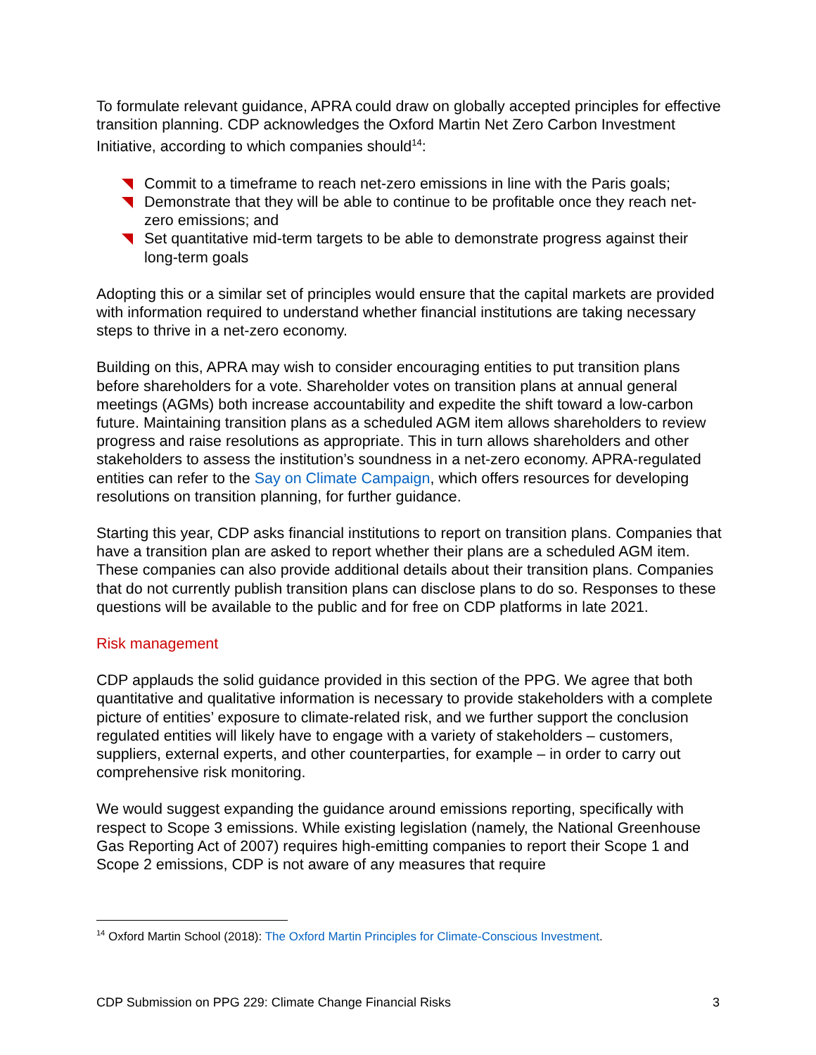To formulate relevant guidance, APRA could draw on globally accepted principles for effective transition planning. CDP acknowledges the Oxford Martin Net Zero Carbon Investment Initiative, according to which companies should<sup>14</sup>:
Commit to a timeframe to reach net-zero emissions in line with the Paris goals;
Demonstrate that they will be able to continue to be profitable once they reach net-zero emissions; and
Set quantitative mid-term targets to be able to demonstrate progress against their long-term goals
Adopting this or a similar set of principles would ensure that the capital markets are provided with information required to understand whether financial institutions are taking necessary steps to thrive in a net-zero economy.
Building on this, APRA may wish to consider encouraging entities to put transition plans before shareholders for a vote. Shareholder votes on transition plans at annual general meetings (AGMs) both increase accountability and expedite the shift toward a low-carbon future. Maintaining transition plans as a scheduled AGM item allows shareholders to review progress and raise resolutions as appropriate. This in turn allows shareholders and other stakeholders to assess the institution’s soundness in a net-zero economy. APRA-regulated entities can refer to the Say on Climate Campaign, which offers resources for developing resolutions on transition planning, for further guidance.
Starting this year, CDP asks financial institutions to report on transition plans. Companies that have a transition plan are asked to report whether their plans are a scheduled AGM item. These companies can also provide additional details about their transition plans. Companies that do not currently publish transition plans can disclose plans to do so. Responses to these questions will be available to the public and for free on CDP platforms in late 2021.
Risk management
CDP applauds the solid guidance provided in this section of the PPG. We agree that both quantitative and qualitative information is necessary to provide stakeholders with a complete picture of entities’ exposure to climate-related risk, and we further support the conclusion regulated entities will likely have to engage with a variety of stakeholders – customers, suppliers, external experts, and other counterparties, for example – in order to carry out comprehensive risk monitoring.
We would suggest expanding the guidance around emissions reporting, specifically with respect to Scope 3 emissions. While existing legislation (namely, the National Greenhouse Gas Reporting Act of 2007) requires high-emitting companies to report their Scope 1 and Scope 2 emissions, CDP is not aware of any measures that require
<sup>14</sup> Oxford Martin School (2018): The Oxford Martin Principles for Climate-Conscious Investment.
CDP Submission on PPG 229: Climate Change Financial Risks 3